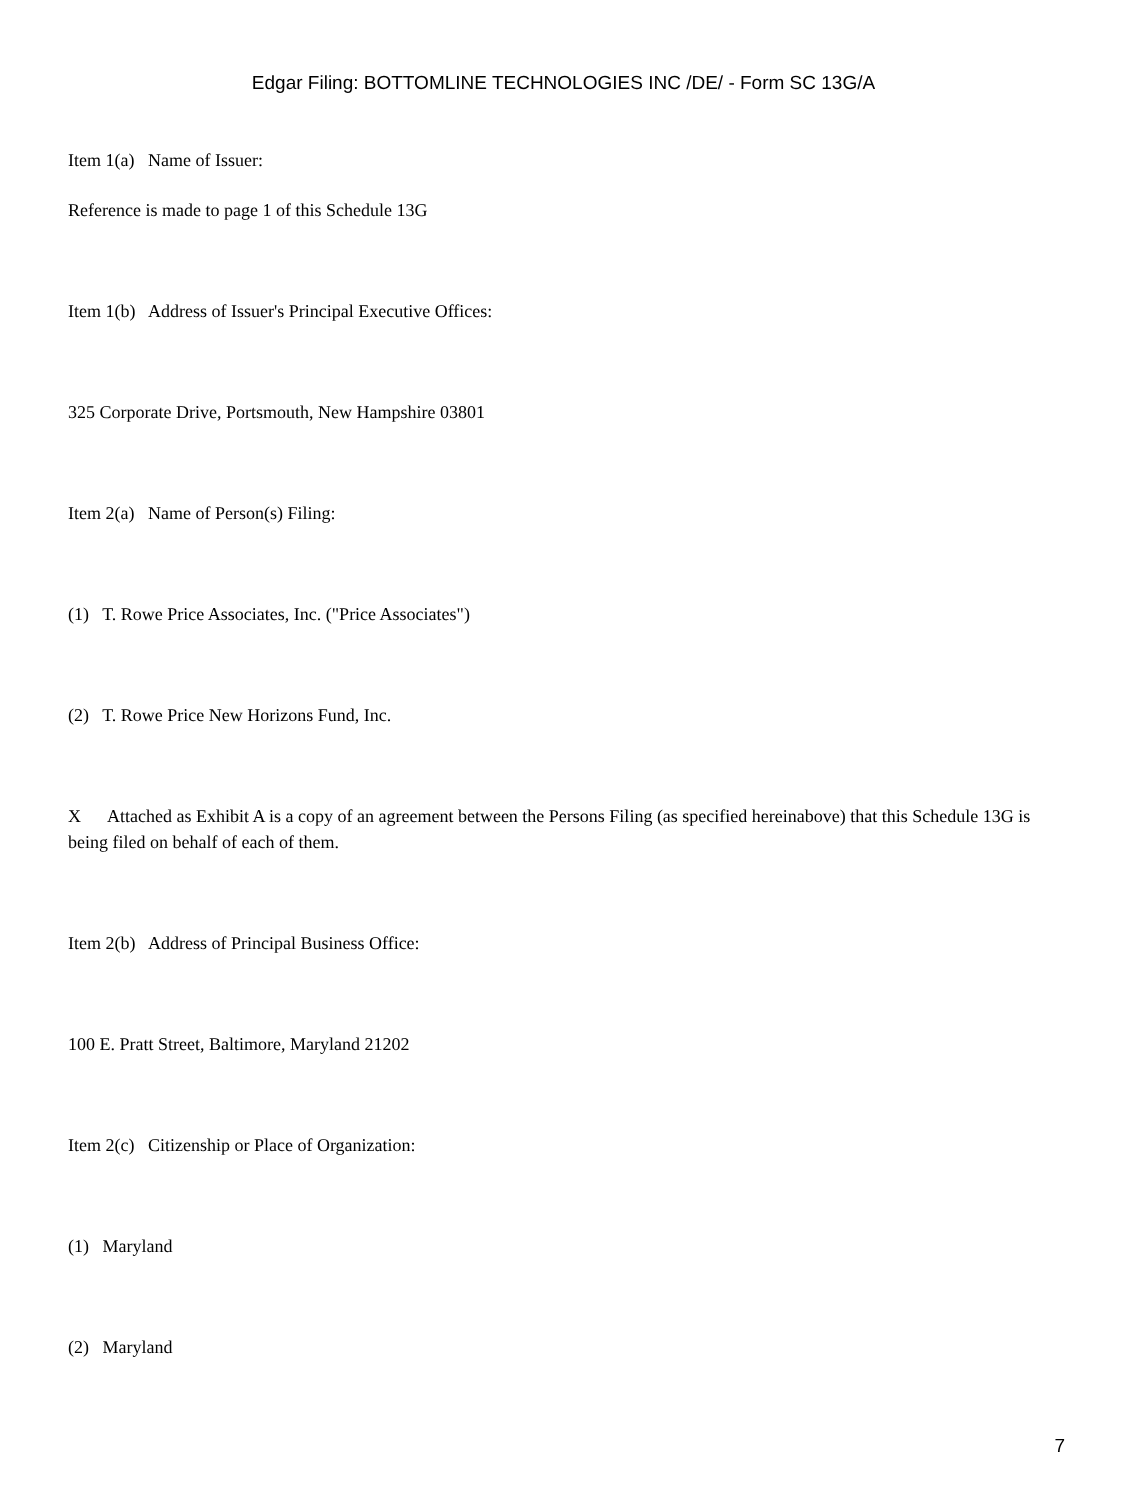Edgar Filing: BOTTOMLINE TECHNOLOGIES INC /DE/ - Form SC 13G/A
Item 1(a) Name of Issuer:
Reference is made to page 1 of this Schedule 13G
Item 1(b) Address of Issuer's Principal Executive Offices:
325 Corporate Drive, Portsmouth, New Hampshire 03801
Item 2(a) Name of Person(s) Filing:
(1) T. Rowe Price Associates, Inc. ("Price Associates")
(2) T. Rowe Price New Horizons Fund, Inc.
X Attached as Exhibit A is a copy of an agreement between the Persons Filing (as specified hereinabove) that this Schedule 13G is being filed on behalf of each of them.
Item 2(b) Address of Principal Business Office:
100 E. Pratt Street, Baltimore, Maryland 21202
Item 2(c) Citizenship or Place of Organization:
(1) Maryland
(2) Maryland
7